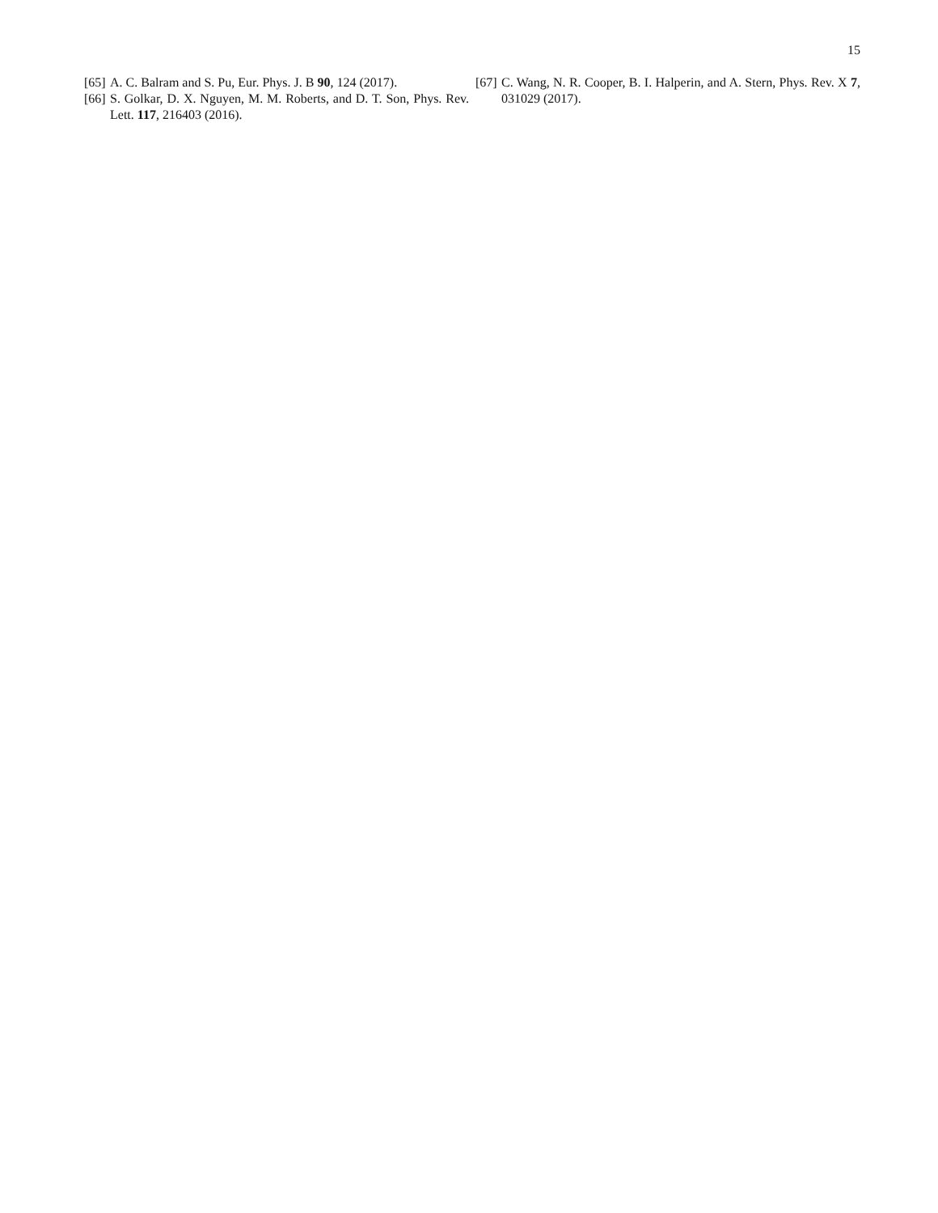15
[65] A. C. Balram and S. Pu, Eur. Phys. J. B 90, 124 (2017).
[66] S. Golkar, D. X. Nguyen, M. M. Roberts, and D. T. Son, Phys. Rev. Lett. 117, 216403 (2016).
[67] C. Wang, N. R. Cooper, B. I. Halperin, and A. Stern, Phys. Rev. X 7, 031029 (2017).